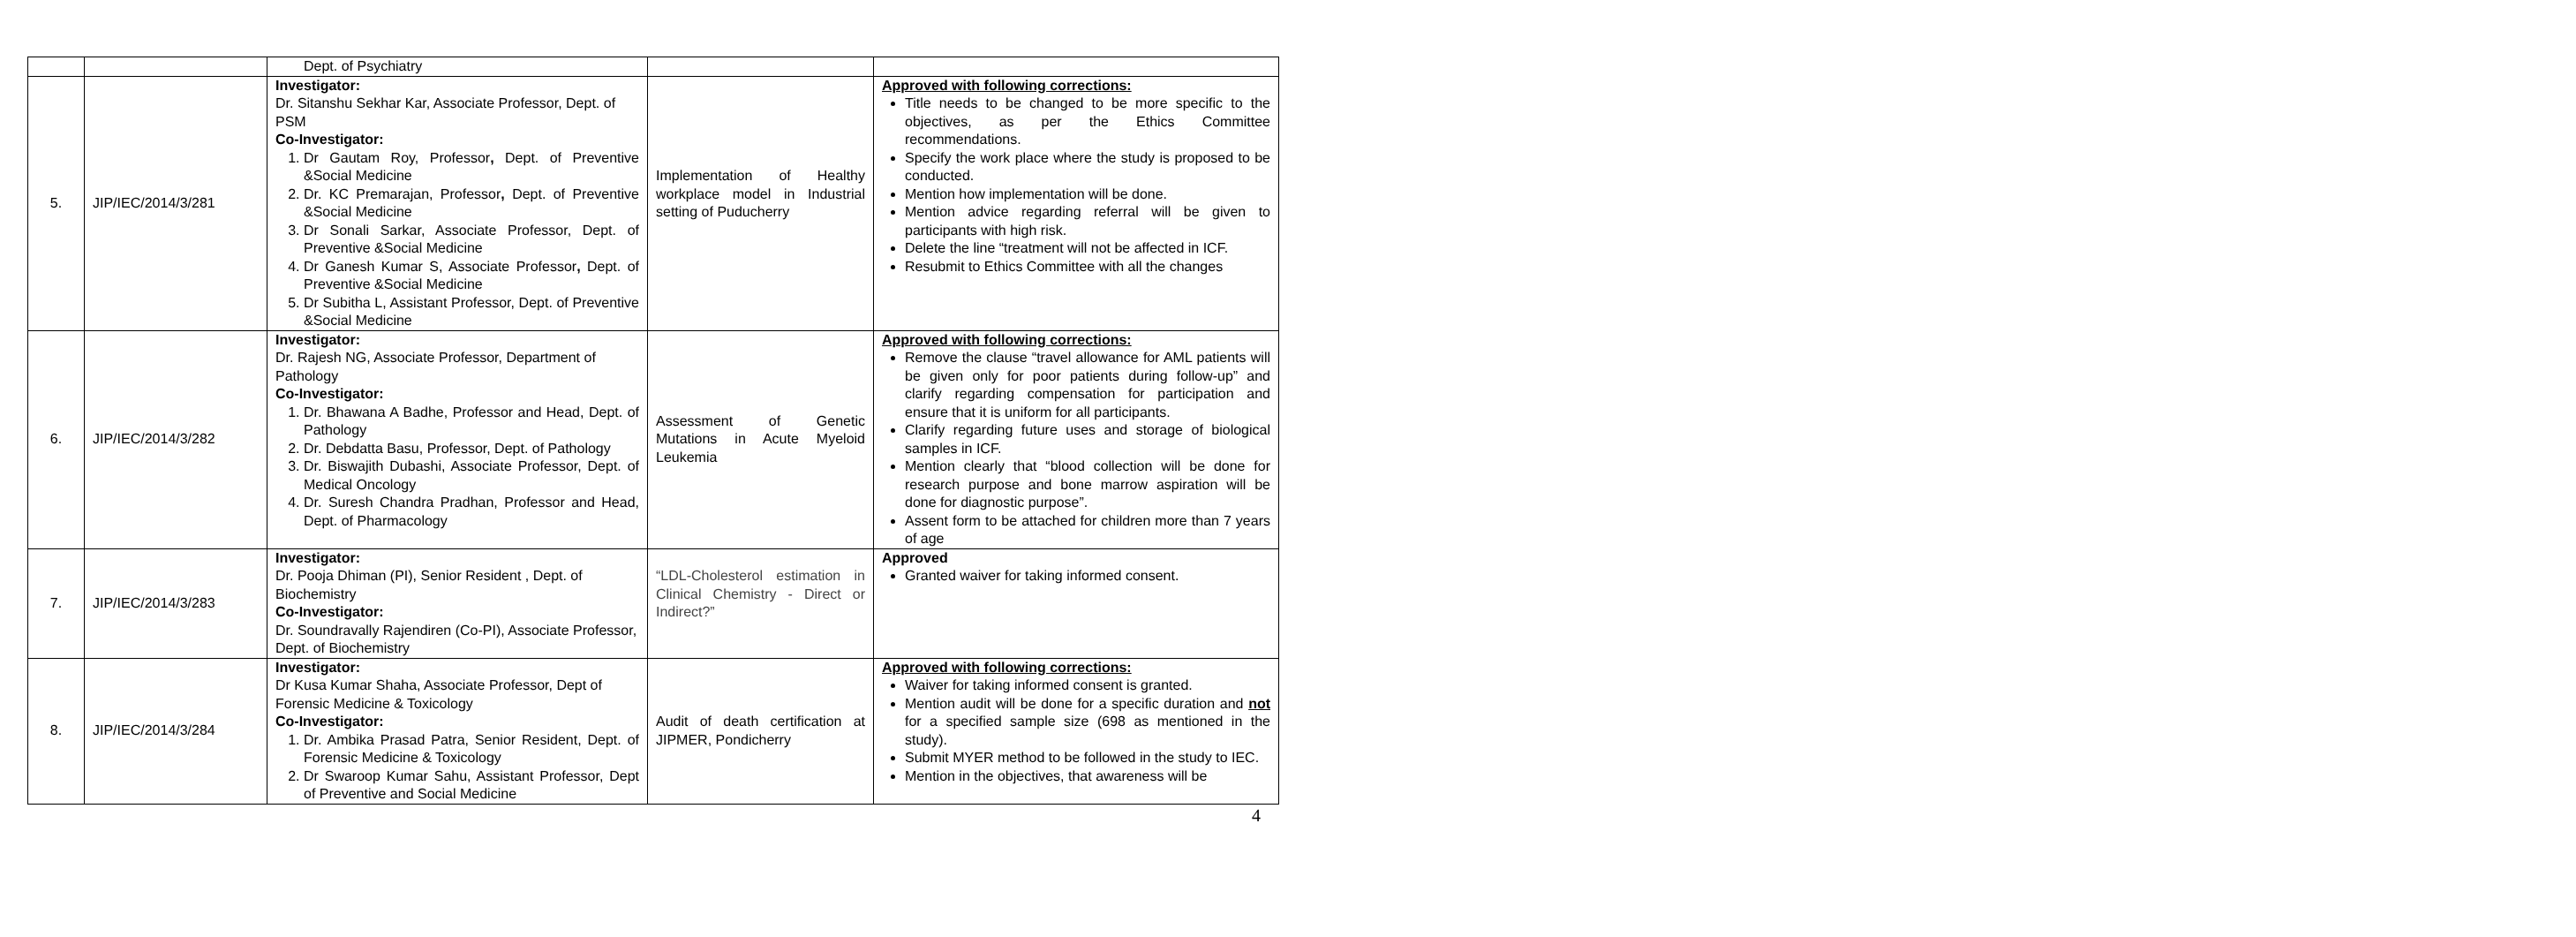| | | Dept. of Psychiatry | | |
| 5. | JIP/IEC/2014/3/281 | Investigator: Dr. Sitanshu Sekhar Kar, Associate Professor, Dept. of PSM Co-Investigator: 1. Dr Gautam Roy, Professor , Dept. of Preventive &Social Medicine 2. Dr. KC Premarajan, Professor , Dept. of Preventive &Social Medicine 3. Dr Sonali Sarkar, Associate Professor, Dept. of Preventive &Social Medicine 4. Dr Ganesh Kumar S, Associate Professor , Dept. of Preventive &Social Medicine 5. Dr Subitha L, Assistant Professor, Dept. of Preventive &Social Medicine | Implementation of Healthy workplace model in Industrial setting of Puducherry | Approved with following corrections: Title needs to be changed to be more specific to the objectives, as per the Ethics Committee recommendations. Specify the work place where the study is proposed to be conducted. Mention how implementation will be done. Mention advice regarding referral will be given to participants with high risk. Delete the line “treatment will not be affected in ICF. Resubmit to Ethics Committee with all the changes |
| 6. | JIP/IEC/2014/3/282 | Investigator: Dr. Rajesh NG, Associate Professor, Department of Pathology Co-Investigator: 1. Dr. Bhawana A Badhe, Professor and Head, Dept. of Pathology 2. Dr. Debdatta Basu, Professor, Dept. of Pathology 3. Dr. Biswajith Dubashi, Associate Professor, Dept. of Medical Oncology 4. Dr. Suresh Chandra Pradhan, Professor and Head, Dept. of Pharmacology | Assessment of Genetic Mutations in Acute Myeloid Leukemia | Approved with following corrections: Remove the clause “travel allowance for AML patients will be given only for poor patients during follow-up” and clarify regarding compensation for participation and ensure that it is uniform for all participants. Clarify regarding future uses and storage of biological samples in ICF. Mention clearly that “blood collection will be done for research purpose and bone marrow aspiration will be done for diagnostic purpose”. Assent form to be attached for children more than 7 years of age |
| 7. | JIP/IEC/2014/3/283 | Investigator: Dr. Pooja Dhiman (PI), Senior Resident , Dept. of Biochemistry Co-Investigator: Dr. Soundravally Rajendiren (Co-PI), Associate Professor, Dept. of Biochemistry | “LDL-Cholesterol estimation in Clinical Chemistry - Direct or Indirect?” | Approved Granted waiver for taking informed consent. |
| 8. | JIP/IEC/2014/3/284 | Investigator: Dr Kusa Kumar Shaha, Associate Professor, Dept of Forensic Medicine & Toxicology Co-Investigator: 1. Dr. Ambika Prasad Patra, Senior Resident, Dept. of Forensic Medicine & Toxicology 2. Dr Swaroop Kumar Sahu, Assistant Professor, Dept of Preventive and Social Medicine | Audit of death certification at JIPMER, Pondicherry | Approved with following corrections: Waiver for taking informed consent is granted. Mention audit will be done for a specific duration and not for a specified sample size (698 as mentioned in the study). Submit MYER method to be followed in the study to IEC. Mention in the objectives, that awareness will be |
4